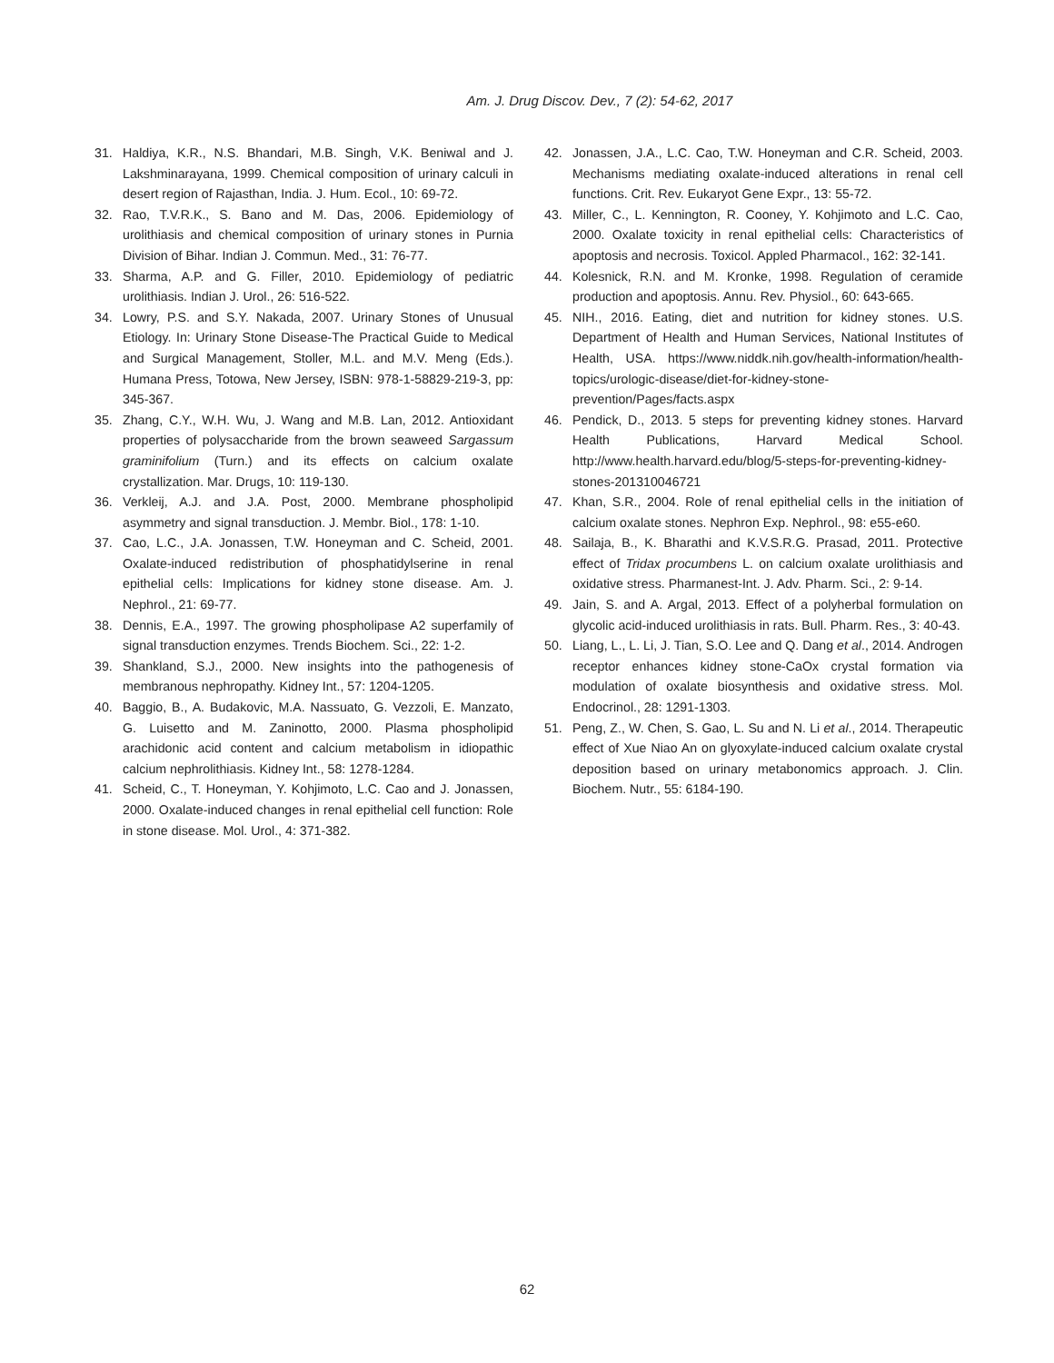Am. J. Drug Discov. Dev., 7 (2): 54-62, 2017
31. Haldiya, K.R., N.S. Bhandari, M.B. Singh, V.K. Beniwal and J. Lakshminarayana, 1999. Chemical composition of urinary calculi in desert region of Rajasthan, India. J. Hum. Ecol., 10: 69-72.
32. Rao, T.V.R.K., S. Bano and M. Das, 2006. Epidemiology of urolithiasis and chemical composition of urinary stones in Purnia Division of Bihar. Indian J. Commun. Med., 31: 76-77.
33. Sharma, A.P. and G. Filler, 2010. Epidemiology of pediatric urolithiasis. Indian J. Urol., 26: 516-522.
34. Lowry, P.S. and S.Y. Nakada, 2007. Urinary Stones of Unusual Etiology. In: Urinary Stone Disease-The Practical Guide to Medical and Surgical Management, Stoller, M.L. and M.V. Meng (Eds.). Humana Press, Totowa, New Jersey, ISBN: 978-1-58829-219-3, pp: 345-367.
35. Zhang, C.Y., W.H. Wu, J. Wang and M.B. Lan, 2012. Antioxidant properties of polysaccharide from the brown seaweed Sargassum graminifolium (Turn.) and its effects on calcium oxalate crystallization. Mar. Drugs, 10: 119-130.
36. Verkleij, A.J. and J.A. Post, 2000. Membrane phospholipid asymmetry and signal transduction. J. Membr. Biol., 178: 1-10.
37. Cao, L.C., J.A. Jonassen, T.W. Honeyman and C. Scheid, 2001. Oxalate-induced redistribution of phosphatidylserine in renal epithelial cells: Implications for kidney stone disease. Am. J. Nephrol., 21: 69-77.
38. Dennis, E.A., 1997. The growing phospholipase A2 superfamily of signal transduction enzymes. Trends Biochem. Sci., 22: 1-2.
39. Shankland, S.J., 2000. New insights into the pathogenesis of membranous nephropathy. Kidney Int., 57: 1204-1205.
40. Baggio, B., A. Budakovic, M.A. Nassuato, G. Vezzoli, E. Manzato, G. Luisetto and M. Zaninotto, 2000. Plasma phospholipid arachidonic acid content and calcium metabolism in idiopathic calcium nephrolithiasis. Kidney Int., 58: 1278-1284.
41. Scheid, C., T. Honeyman, Y. Kohjimoto, L.C. Cao and J. Jonassen, 2000. Oxalate-induced changes in renal epithelial cell function: Role in stone disease. Mol. Urol., 4: 371-382.
42. Jonassen, J.A., L.C. Cao, T.W. Honeyman and C.R. Scheid, 2003. Mechanisms mediating oxalate-induced alterations in renal cell functions. Crit. Rev. Eukaryot Gene Expr., 13: 55-72.
43. Miller, C., L. Kennington, R. Cooney, Y. Kohjimoto and L.C. Cao, 2000. Oxalate toxicity in renal epithelial cells: Characteristics of apoptosis and necrosis. Toxicol. Appled Pharmacol., 162: 32-141.
44. Kolesnick, R.N. and M. Kronke, 1998. Regulation of ceramide production and apoptosis. Annu. Rev. Physiol., 60: 643-665.
45. NIH., 2016. Eating, diet and nutrition for kidney stones. U.S. Department of Health and Human Services, National Institutes of Health, USA. https://www.niddk.nih.gov/health-information/health-topics/urologic-disease/diet-for-kidney-stone-prevention/Pages/facts.aspx
46. Pendick, D., 2013. 5 steps for preventing kidney stones. Harvard Health Publications, Harvard Medical School. http://www.health.harvard.edu/blog/5-steps-for-preventing-kidney-stones-201310046721
47. Khan, S.R., 2004. Role of renal epithelial cells in the initiation of calcium oxalate stones. Nephron Exp. Nephrol., 98: e55-e60.
48. Sailaja, B., K. Bharathi and K.V.S.R.G. Prasad, 2011. Protective effect of Tridax procumbens L. on calcium oxalate urolithiasis and oxidative stress. Pharmanest-Int. J. Adv. Pharm. Sci., 2: 9-14.
49. Jain, S. and A. Argal, 2013. Effect of a polyherbal formulation on glycolic acid-induced urolithiasis in rats. Bull. Pharm. Res., 3: 40-43.
50. Liang, L., L. Li, J. Tian, S.O. Lee and Q. Dang et al., 2014. Androgen receptor enhances kidney stone-CaOx crystal formation via modulation of oxalate biosynthesis and oxidative stress. Mol. Endocrinol., 28: 1291-1303.
51. Peng, Z., W. Chen, S. Gao, L. Su and N. Li et al., 2014. Therapeutic effect of Xue Niao An on glyoxylate-induced calcium oxalate crystal deposition based on urinary metabonomics approach. J. Clin. Biochem. Nutr., 55: 6184-190.
62